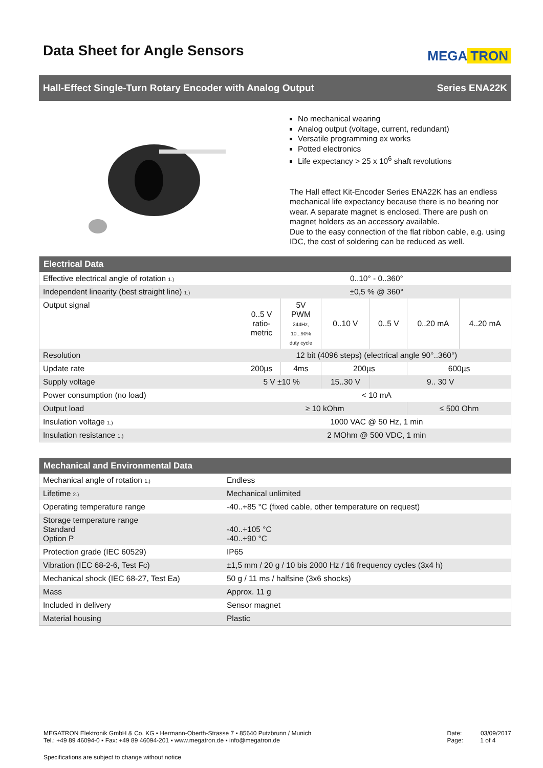Data Sheet for Angle Sensors
MEGA TRON
Hall-Effect Single-Turn Rotary Encoder with Analog Output
Series ENA22K
No mechanical wearing
Analog output (voltage, current, redundant)
Versatile programming ex works
Potted electronics
Life expectancy > 25 x 10<sup>6</sup> shaft revolutions
The Hall effect Kit-Encoder Series ENA22K has an endless mechanical life expectancy because there is no bearing nor wear. A separate magnet is enclosed. There are push on magnet holders as an accessory available.
Due to the easy connection of the flat ribbon cable, e.g. using IDC, the cost of soldering can be reduced as well.
| Electrical Data | | | | | | |
| --- | --- | --- | --- | --- | --- | --- |
| Effective electrical angle of rotation 1.) | 0..10° - 0..360° | | | | | |
| Independent linearity (best straight line) 1.) | ±0,5 % @ 360° | | | | | |
| Output signal | 0..5 V ratio- metric | 5V PWM 244Hz, 10...90% duty cycle | 0..10 V | 0..5 V | 0..20 mA | 4..20 mA |
| Resolution | 12 bit (4096 steps) (electrical angle 90°..360°) | | | | | |
| Update rate | 200µs | 4ms | 200µs | | 600µs | |
| Supply voltage | 5 V ±10 % | | 15..30 V | 9.. 30 V | | |
| Power consumption (no load) | < 10 mA | | | | | |
| Output load | ≥ 10 kOhm | | | | ≤ 500 Ohm | |
| Insulation voltage 1.) | 1000 VAC @ 50 Hz, 1 min | | | | | |
| Insulation resistance 1.) | 2 MOhm @ 500 VDC, 1 min | | | | | |
| Mechanical and Environmental Data | |
| --- | --- |
| Mechanical angle of rotation 1.) | Endless |
| Lifetime 2.) | Mechanical unlimited |
| Operating temperature range | -40..+85 °C (fixed cable, other temperature on request) |
| Storage temperature range Standard Option P | -40..+105 °C -40..+90 °C |
| Protection grade (IEC 60529) | IP65 |
| Vibration (IEC 68-2-6, Test Fc) | ±1,5 mm / 20 g / 10 bis 2000 Hz / 16 frequency cycles (3x4 h) |
| Mechanical shock (IEC 68-27, Test Ea) | 50 g / 11 ms / halfsine (3x6 shocks) |
| Mass | Approx. 11 g |
| Included in delivery | Sensor magnet |
| Material housing | Plastic |
MEGATRON Elektronik GmbH & Co. KG ▪ Hermann-Oberth-Strasse 7 ▪ 85640 Putzbrunn / Munich
Tel.: +49 89 46094-0 ▪ Fax: +49 89 46094-201 ▪ www.megatron.de ▪ info@megatron.de
Date: 03/09/2017
Page: 1 of 4
Specifications are subject to change without notice